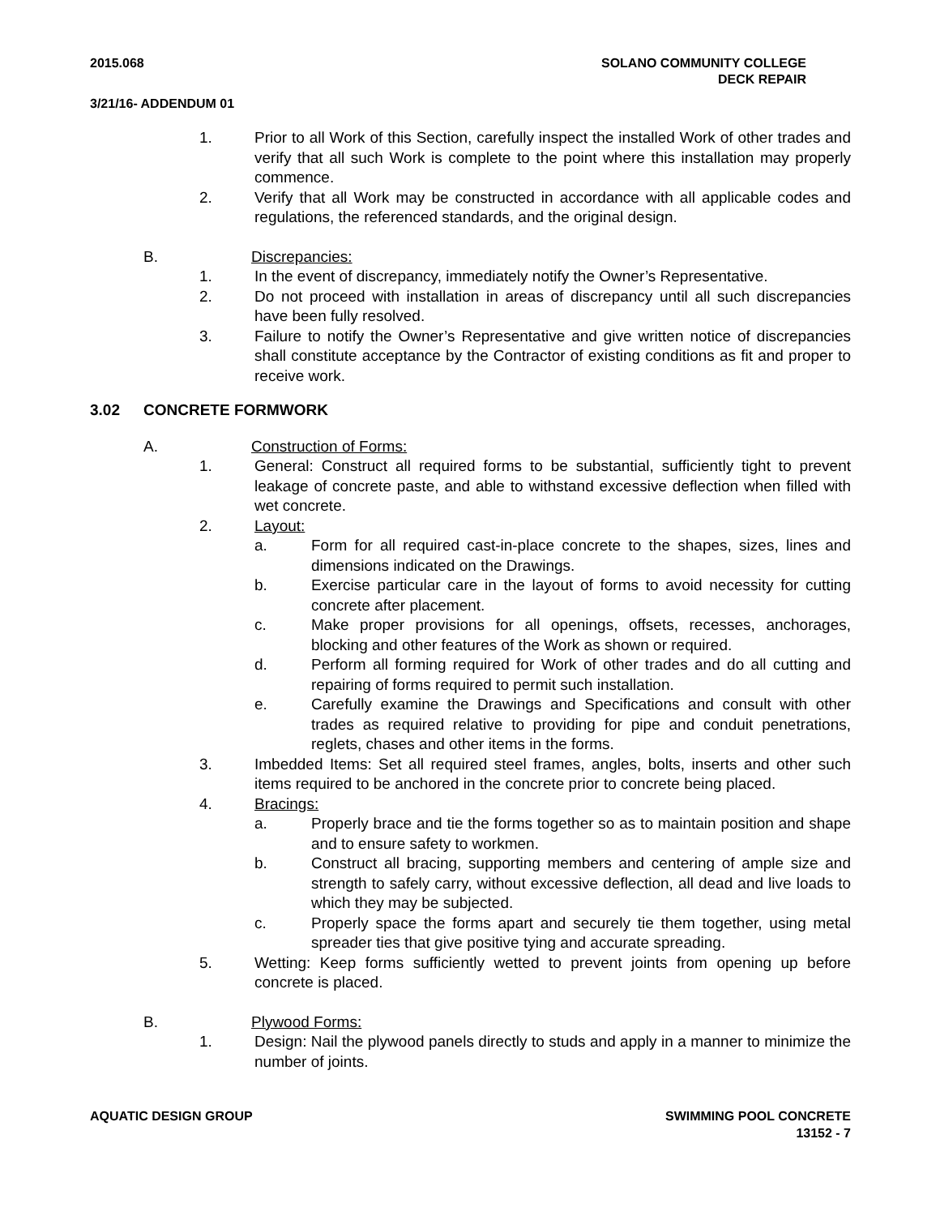2015.068 SOLANO COMMUNITY COLLEGE
DECK REPAIR
3/21/16- ADDENDUM 01
1. Prior to all Work of this Section, carefully inspect the installed Work of other trades and verify that all such Work is complete to the point where this installation may properly commence.
2. Verify that all Work may be constructed in accordance with all applicable codes and regulations, the referenced standards, and the original design.
B. Discrepancies:
1. In the event of discrepancy, immediately notify the Owner’s Representative.
2. Do not proceed with installation in areas of discrepancy until all such discrepancies have been fully resolved.
3. Failure to notify the Owner’s Representative and give written notice of discrepancies shall constitute acceptance by the Contractor of existing conditions as fit and proper to receive work.
3.02 CONCRETE FORMWORK
A. Construction of Forms:
1. General: Construct all required forms to be substantial, sufficiently tight to prevent leakage of concrete paste, and able to withstand excessive deflection when filled with wet concrete.
2. Layout:
a. Form for all required cast-in-place concrete to the shapes, sizes, lines and dimensions indicated on the Drawings.
b. Exercise particular care in the layout of forms to avoid necessity for cutting concrete after placement.
c. Make proper provisions for all openings, offsets, recesses, anchorages, blocking and other features of the Work as shown or required.
d. Perform all forming required for Work of other trades and do all cutting and repairing of forms required to permit such installation.
e. Carefully examine the Drawings and Specifications and consult with other trades as required relative to providing for pipe and conduit penetrations, reglets, chases and other items in the forms.
3. Imbedded Items: Set all required steel frames, angles, bolts, inserts and other such items required to be anchored in the concrete prior to concrete being placed.
4. Bracings:
a. Properly brace and tie the forms together so as to maintain position and shape and to ensure safety to workmen.
b. Construct all bracing, supporting members and centering of ample size and strength to safely carry, without excessive deflection, all dead and live loads to which they may be subjected.
c. Properly space the forms apart and securely tie them together, using metal spreader ties that give positive tying and accurate spreading.
5. Wetting: Keep forms sufficiently wetted to prevent joints from opening up before concrete is placed.
B. Plywood Forms:
1. Design: Nail the plywood panels directly to studs and apply in a manner to minimize the number of joints.
AQUATIC DESIGN GROUP SWIMMING POOL CONCRETE
13152 - 7